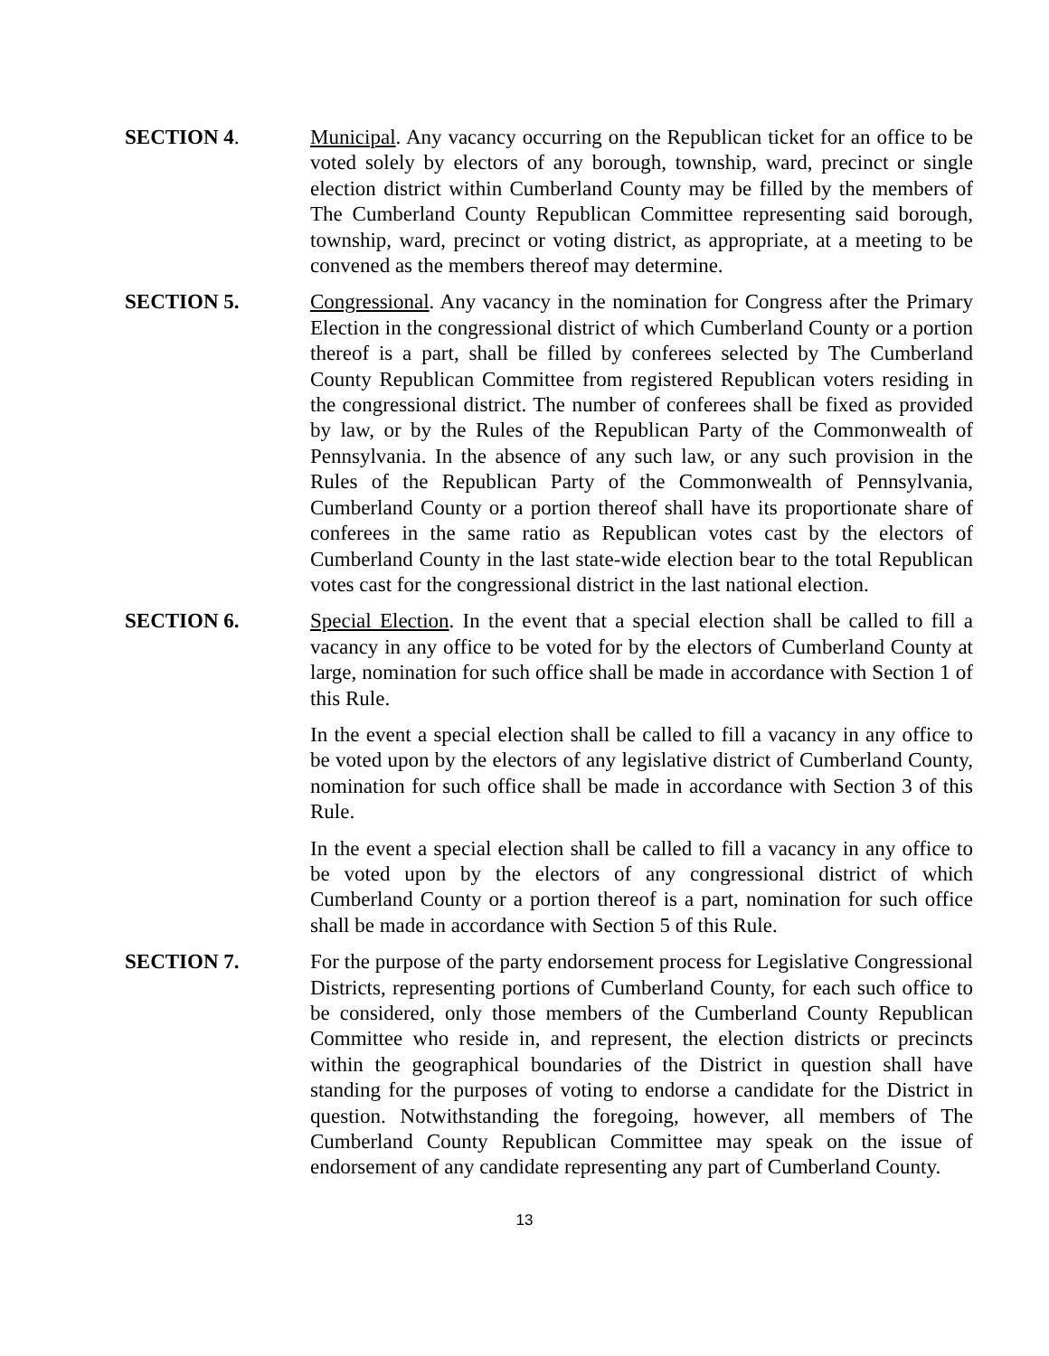SECTION 4. Municipal. Any vacancy occurring on the Republican ticket for an office to be voted solely by electors of any borough, township, ward, precinct or single election district within Cumberland County may be filled by the members of The Cumberland County Republican Committee representing said borough, township, ward, precinct or voting district, as appropriate, at a meeting to be convened as the members thereof may determine.
SECTION 5. Congressional. Any vacancy in the nomination for Congress after the Primary Election in the congressional district of which Cumberland County or a portion thereof is a part, shall be filled by conferees selected by The Cumberland County Republican Committee from registered Republican voters residing in the congressional district. The number of conferees shall be fixed as provided by law, or by the Rules of the Republican Party of the Commonwealth of Pennsylvania. In the absence of any such law, or any such provision in the Rules of the Republican Party of the Commonwealth of Pennsylvania, Cumberland County or a portion thereof shall have its proportionate share of conferees in the same ratio as Republican votes cast by the electors of Cumberland County in the last state-wide election bear to the total Republican votes cast for the congressional district in the last national election.
SECTION 6. Special Election. In the event that a special election shall be called to fill a vacancy in any office to be voted for by the electors of Cumberland County at large, nomination for such office shall be made in accordance with Section 1 of this Rule.
In the event a special election shall be called to fill a vacancy in any office to be voted upon by the electors of any legislative district of Cumberland County, nomination for such office shall be made in accordance with Section 3 of this Rule.
In the event a special election shall be called to fill a vacancy in any office to be voted upon by the electors of any congressional district of which Cumberland County or a portion thereof is a part, nomination for such office shall be made in accordance with Section 5 of this Rule.
SECTION 7. For the purpose of the party endorsement process for Legislative Congressional Districts, representing portions of Cumberland County, for each such office to be considered, only those members of the Cumberland County Republican Committee who reside in, and represent, the election districts or precincts within the geographical boundaries of the District in question shall have standing for the purposes of voting to endorse a candidate for the District in question. Notwithstanding the foregoing, however, all members of The Cumberland County Republican Committee may speak on the issue of endorsement of any candidate representing any part of Cumberland County.
13